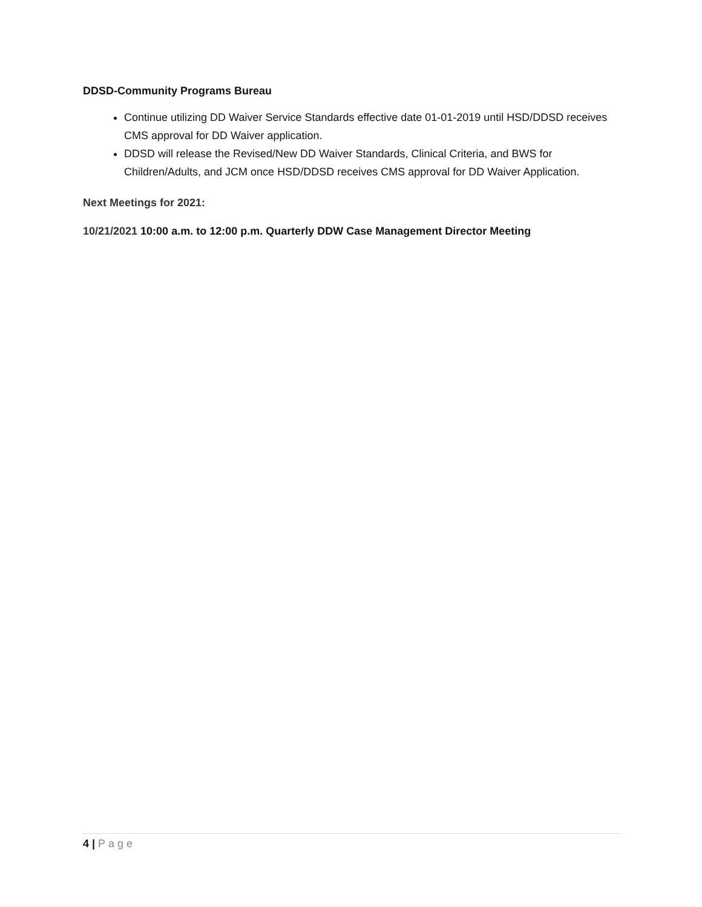DDSD-Community Programs Bureau
Continue utilizing DD Waiver Service Standards effective date 01-01-2019 until HSD/DDSD receives CMS approval for DD Waiver application.
DDSD will release the Revised/New DD Waiver Standards, Clinical Criteria, and BWS for Children/Adults, and JCM once HSD/DDSD receives CMS approval for DD Waiver Application.
Next Meetings for 2021:
10/21/2021 10:00 a.m. to 12:00 p.m. Quarterly DDW Case Management Director Meeting
4 | Page